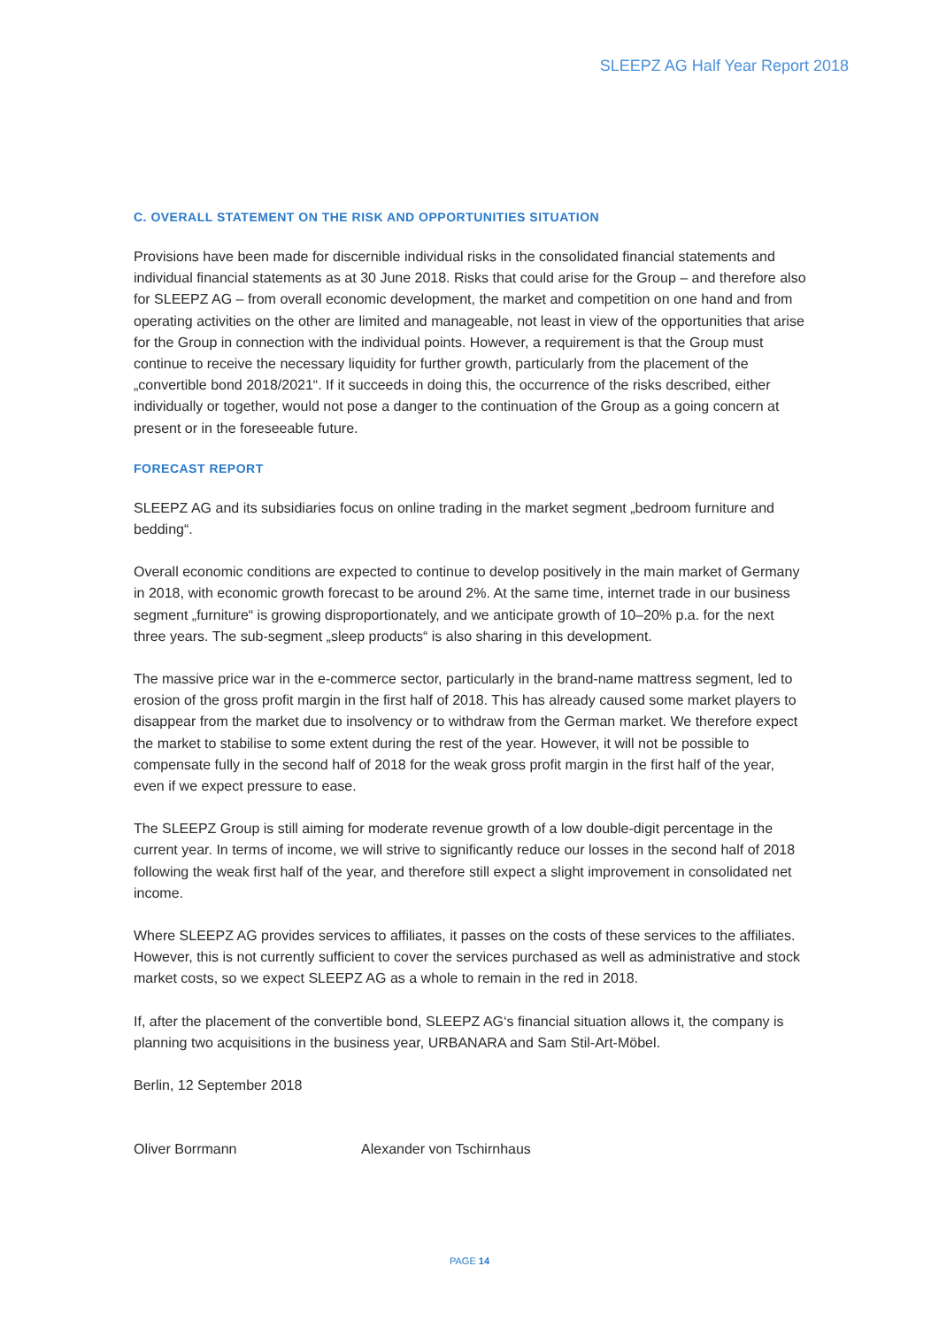SLEEPZ AG Half Year Report 2018
C. OVERALL STATEMENT ON THE RISK AND OPPORTUNITIES SITUATION
Provisions have been made for discernible individual risks in the consolidated financial statements and individual financial statements as at 30 June 2018. Risks that could arise for the Group – and therefore also for SLEEPZ AG – from overall economic development, the market and competition on one hand and from operating activities on the other are limited and manageable, not least in view of the opportunities that arise for the Group in connection with the individual points. However, a requirement is that the Group must continue to receive the necessary liquidity for further growth, particularly from the placement of the „convertible bond 2018/2021“. If it succeeds in doing this, the occurrence of the risks described, either individually or together, would not pose a danger to the continuation of the Group as a going concern at present or in the foreseeable future.
FORECAST REPORT
SLEEPZ AG and its subsidiaries focus on online trading in the market segment „bedroom furniture and bedding“.
Overall economic conditions are expected to continue to develop positively in the main market of Germany in 2018, with economic growth forecast to be around 2%. At the same time, internet trade in our business segment „furniture“ is growing disproportionately, and we anticipate growth of 10–20% p.a. for the next three years. The sub-segment „sleep products“ is also sharing in this development.
The massive price war in the e-commerce sector, particularly in the brand-name mattress segment, led to erosion of the gross profit margin in the first half of 2018. This has already caused some market players to disappear from the market due to insolvency or to withdraw from the German market. We therefore expect the market to stabilise to some extent during the rest of the year. However, it will not be possible to compensate fully in the second half of 2018 for the weak gross profit margin in the first half of the year, even if we expect pressure to ease.
The SLEEPZ Group is still aiming for moderate revenue growth of a low double-digit percentage in the current year. In terms of income, we will strive to significantly reduce our losses in the second half of 2018 following the weak first half of the year, and therefore still expect a slight improvement in consolidated net income.
Where SLEEPZ AG provides services to affiliates, it passes on the costs of these services to the affiliates. However, this is not currently sufficient to cover the services purchased as well as administrative and stock market costs, so we expect SLEEPZ AG as a whole to remain in the red in 2018.
If, after the placement of the convertible bond, SLEEPZ AG‘s financial situation allows it, the company is planning two acquisitions in the business year, URBANARA and Sam Stil-Art-Möbel.
Berlin, 12 September 2018
Oliver Borrmann Alexander von Tschirnhaus
PAGE 14